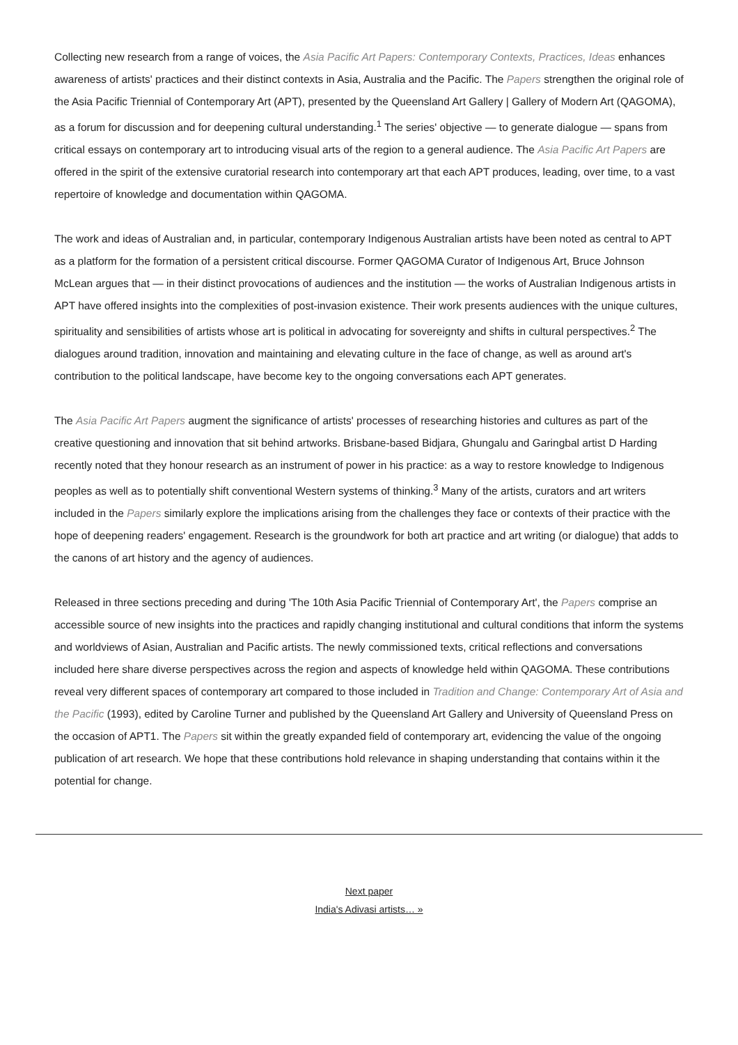Collecting new research from a range of voices, the Asia Pacific Art Papers: Contemporary Contexts, Practices, Ideas enhances awareness of artists' practices and their distinct contexts in Asia, Australia and the Pacific. The Papers strengthen the original role of the Asia Pacific Triennial of Contemporary Art (APT), presented by the Queensland Art Gallery | Gallery of Modern Art (QAGOMA), as a forum for discussion and for deepening cultural understanding.<sup>1</sup> The series' objective — to generate dialogue — spans from critical essays on contemporary art to introducing visual arts of the region to a general audience. The Asia Pacific Art Papers are offered in the spirit of the extensive curatorial research into contemporary art that each APT produces, leading, over time, to a vast repertoire of knowledge and documentation within QAGOMA.
The work and ideas of Australian and, in particular, contemporary Indigenous Australian artists have been noted as central to APT as a platform for the formation of a persistent critical discourse. Former QAGOMA Curator of Indigenous Art, Bruce Johnson McLean argues that — in their distinct provocations of audiences and the institution — the works of Australian Indigenous artists in APT have offered insights into the complexities of post-invasion existence. Their work presents audiences with the unique cultures, spirituality and sensibilities of artists whose art is political in advocating for sovereignty and shifts in cultural perspectives.<sup>2</sup> The dialogues around tradition, innovation and maintaining and elevating culture in the face of change, as well as around art's contribution to the political landscape, have become key to the ongoing conversations each APT generates.
The Asia Pacific Art Papers augment the significance of artists' processes of researching histories and cultures as part of the creative questioning and innovation that sit behind artworks. Brisbane-based Bidjara, Ghungalu and Garingbal artist D Harding recently noted that they honour research as an instrument of power in his practice: as a way to restore knowledge to Indigenous peoples as well as to potentially shift conventional Western systems of thinking.<sup>3</sup> Many of the artists, curators and art writers included in the Papers similarly explore the implications arising from the challenges they face or contexts of their practice with the hope of deepening readers' engagement. Research is the groundwork for both art practice and art writing (or dialogue) that adds to the canons of art history and the agency of audiences.
Released in three sections preceding and during 'The 10th Asia Pacific Triennial of Contemporary Art', the Papers comprise an accessible source of new insights into the practices and rapidly changing institutional and cultural conditions that inform the systems and worldviews of Asian, Australian and Pacific artists. The newly commissioned texts, critical reflections and conversations included here share diverse perspectives across the region and aspects of knowledge held within QAGOMA. These contributions reveal very different spaces of contemporary art compared to those included in Tradition and Change: Contemporary Art of Asia and the Pacific (1993), edited by Caroline Turner and published by the Queensland Art Gallery and University of Queensland Press on the occasion of APT1. The Papers sit within the greatly expanded field of contemporary art, evidencing the value of the ongoing publication of art research. We hope that these contributions hold relevance in shaping understanding that contains within it the potential for change.
Next paper
India's Adivasi artists… »